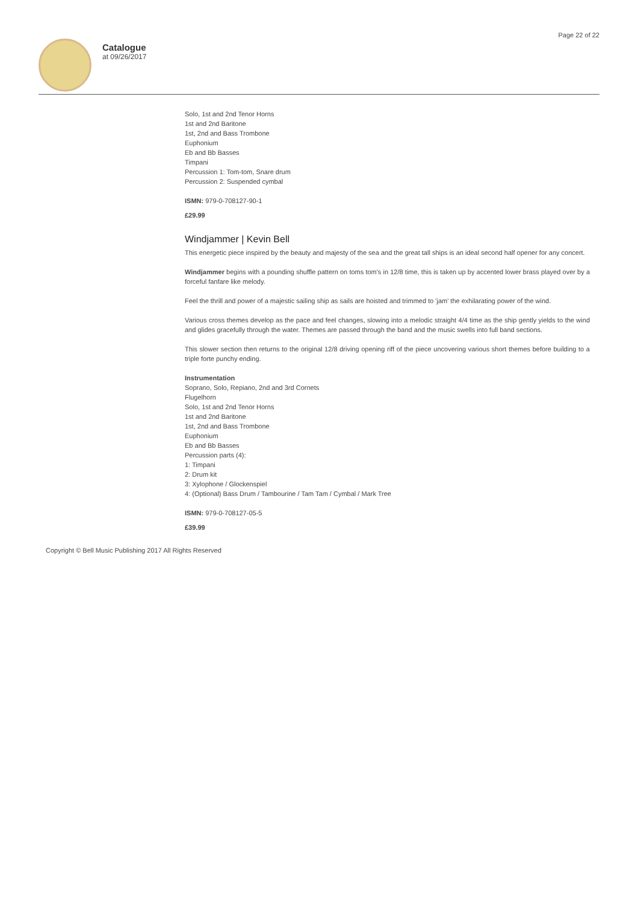Catalogue
at 09/26/2017
Page 22 of 22
Solo, 1st and 2nd Tenor Horns
1st and 2nd Baritone
1st, 2nd and Bass Trombone
Euphonium
Eb and Bb Basses
Timpani
Percussion 1: Tom-tom, Snare drum
Percussion 2: Suspended cymbal
ISMN: 979-0-708127-90-1
£29.99
Windjammer | Kevin Bell
This energetic piece inspired by the beauty and majesty of the sea and the great tall ships is an ideal second half opener for any concert.
Windjammer begins with a pounding shuffle pattern on toms tom's in 12/8 time, this is taken up by accented lower brass played over by a forceful fanfare like melody.
Feel the thrill and power of a majestic sailing ship as sails are hoisted and trimmed to 'jam' the exhilarating power of the wind.
Various cross themes develop as the pace and feel changes, slowing into a melodic straight 4/4 time as the ship gently yields to the wind and glides gracefully through the water. Themes are passed through the band and the music swells into full band sections.
This slower section then returns to the original 12/8 driving opening riff of the piece uncovering various short themes before building to a triple forte punchy ending.
Instrumentation
Soprano, Solo, Repiano, 2nd and 3rd Cornets
Flugelhorn
Solo, 1st and 2nd Tenor Horns
1st and 2nd Baritone
1st, 2nd and Bass Trombone
Euphonium
Eb and Bb Basses
Percussion parts (4):
1: Timpani
2: Drum kit
3: Xylophone / Glockenspiel
4: (Optional) Bass Drum / Tambourine / Tam Tam / Cymbal / Mark Tree
ISMN: 979-0-708127-05-5
£39.99
Copyright © Bell Music Publishing 2017 All Rights Reserved